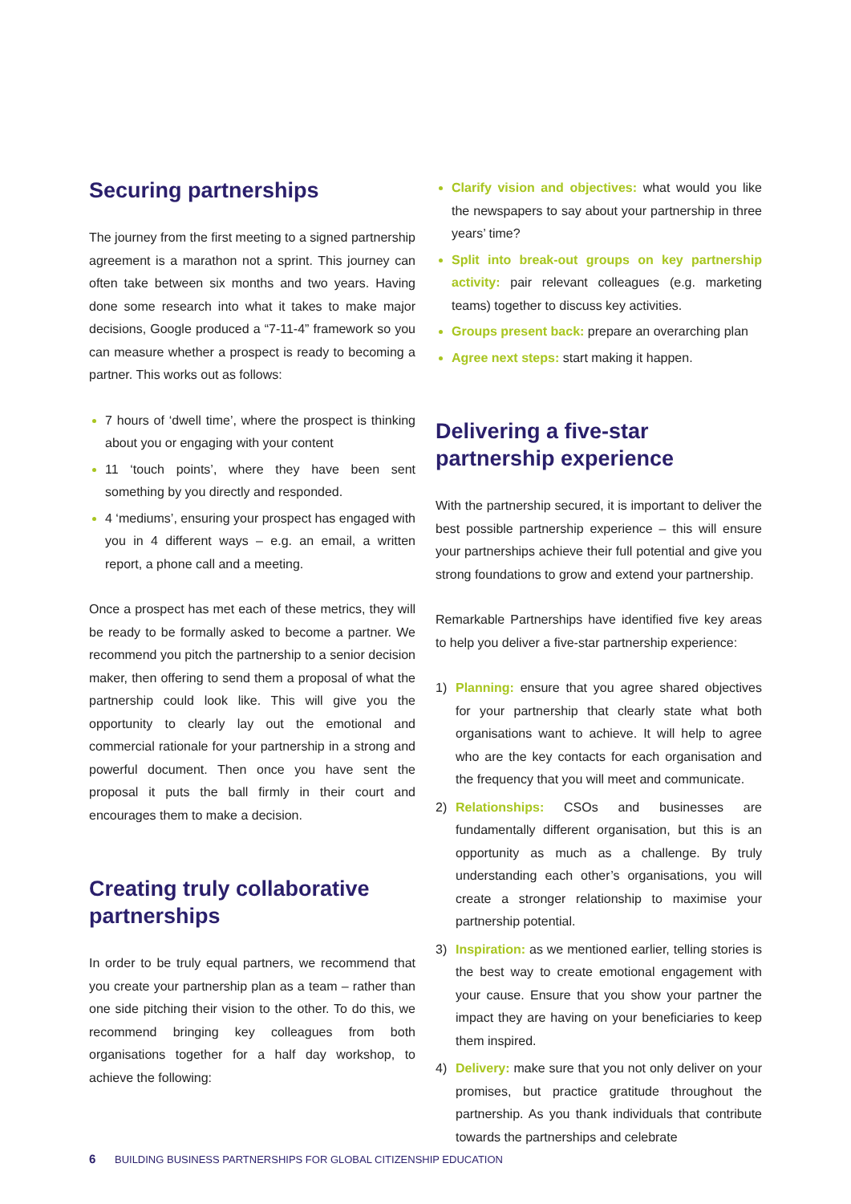Securing partnerships
The journey from the first meeting to a signed partnership agreement is a marathon not a sprint. This journey can often take between six months and two years. Having done some research into what it takes to make major decisions, Google produced a “7-11-4” framework so you can measure whether a prospect is ready to becoming a partner. This works out as follows:
7 hours of ‘dwell time’, where the prospect is thinking about you or engaging with your content
11 ‘touch points’, where they have been sent something by you directly and responded.
4 ‘mediums’, ensuring your prospect has engaged with you in 4 different ways – e.g. an email, a written report, a phone call and a meeting.
Once a prospect has met each of these metrics, they will be ready to be formally asked to become a partner. We recommend you pitch the partnership to a senior decision maker, then offering to send them a proposal of what the partnership could look like. This will give you the opportunity to clearly lay out the emotional and commercial rationale for your partnership in a strong and powerful document. Then once you have sent the proposal it puts the ball firmly in their court and encourages them to make a decision.
Creating truly collaborative partnerships
In order to be truly equal partners, we recommend that you create your partnership plan as a team – rather than one side pitching their vision to the other. To do this, we recommend bringing key colleagues from both organisations together for a half day workshop, to achieve the following:
Clarify vision and objectives: what would you like the newspapers to say about your partnership in three years’ time?
Split into break-out groups on key partnership activity: pair relevant colleagues (e.g. marketing teams) together to discuss key activities.
Groups present back: prepare an overarching plan
Agree next steps: start making it happen.
Delivering a five-star partnership experience
With the partnership secured, it is important to deliver the best possible partnership experience – this will ensure your partnerships achieve their full potential and give you strong foundations to grow and extend your partnership.
Remarkable Partnerships have identified five key areas to help you deliver a five-star partnership experience:
1) Planning: ensure that you agree shared objectives for your partnership that clearly state what both organisations want to achieve. It will help to agree who are the key contacts for each organisation and the frequency that you will meet and communicate.
2) Relationships: CSOs and businesses are fundamentally different organisation, but this is an opportunity as much as a challenge. By truly understanding each other’s organisations, you will create a stronger relationship to maximise your partnership potential.
3) Inspiration: as we mentioned earlier, telling stories is the best way to create emotional engagement with your cause. Ensure that you show your partner the impact they are having on your beneficiaries to keep them inspired.
4) Delivery: make sure that you not only deliver on your promises, but practice gratitude throughout the partnership. As you thank individuals that contribute towards the partnerships and celebrate
6 BUILDING BUSINESS PARTNERSHIPS FOR GLOBAL CITIZENSHIP EDUCATION